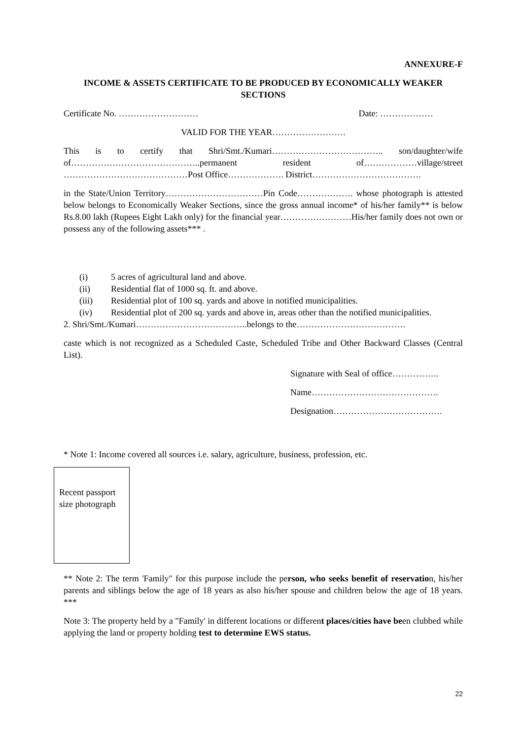ANNEXURE-F
INCOME & ASSETS CERTIFICATE TO BE PRODUCED BY ECONOMICALLY WEAKER SECTIONS
Certificate No. ……………………… Date: ………………
VALID FOR THE YEAR…………………….
This is to certify that Shri/Smt./Kumari……………………………….. son/daughter/wife of……………………………………..permanent resident of………………village/street ……………………………………Post Office………………. District……………………………….
in the State/Union Territory……………………………Pin Code………………. whose photograph is attested below belongs to Economically Weaker Sections, since the gross annual income* of his/her family** is below Rs.8.00 lakh (Rupees Eight Lakh only) for the financial year……………………His/her family does not own or possess any of the following assets*** .
(i) 5 acres of agricultural land and above.
(ii) Residential flat of 1000 sq. ft. and above.
(iii) Residential plot of 100 sq. yards and above in notified municipalities.
(iv) Residential plot of 200 sq. yards and above in, areas other than the notified municipalities.
2. Shri/Smt./Kumari………………………………..belongs to the……………………………….
caste which is not recognized as a Scheduled Caste, Scheduled Tribe and Other Backward Classes (Central List).
Signature with Seal of office…………….
Name…………………………………….
Designation……………………………….
* Note 1: Income covered all sources i.e. salary, agriculture, business, profession, etc.
Recent passport size photograph
** Note 2: The term 'Family" for this purpose include the person, who seeks benefit of reservation, his/her parents and siblings below the age of 18 years as also his/her spouse and children below the age of 18 years. ***
Note 3: The property held by a "Family' in different locations or different places/cities have been clubbed while applying the land or property holding test to determine EWS status.
22